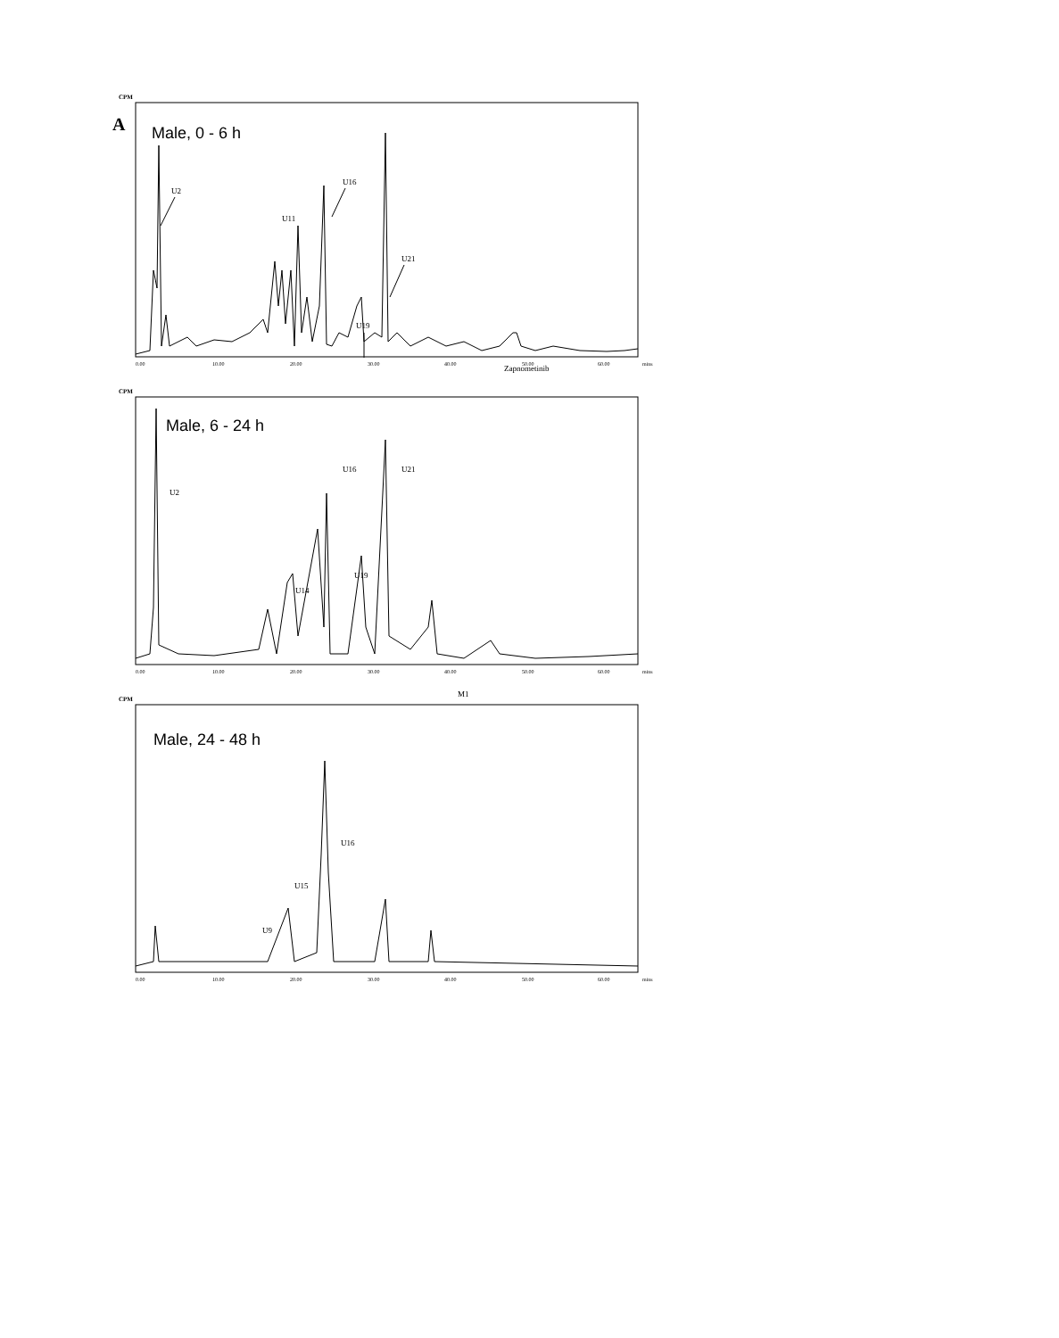A
CPM
Male, 0 - 6 h
U2
U11
U16
U19
U21
Zapnometinib
0.00
10.00
20.00
30.00
40.00
50.00
60.00
mins
CPM
Male, 6 - 24 h
U2
U16
U21
U14
U19
M1
0.00
10.00
20.00
30.00
40.00
50.00
60.00
mins
CPM
Male, 24 - 48 h
U16
U15
U9
0.00
10.00
20.00
30.00
40.00
50.00
60.00
mins